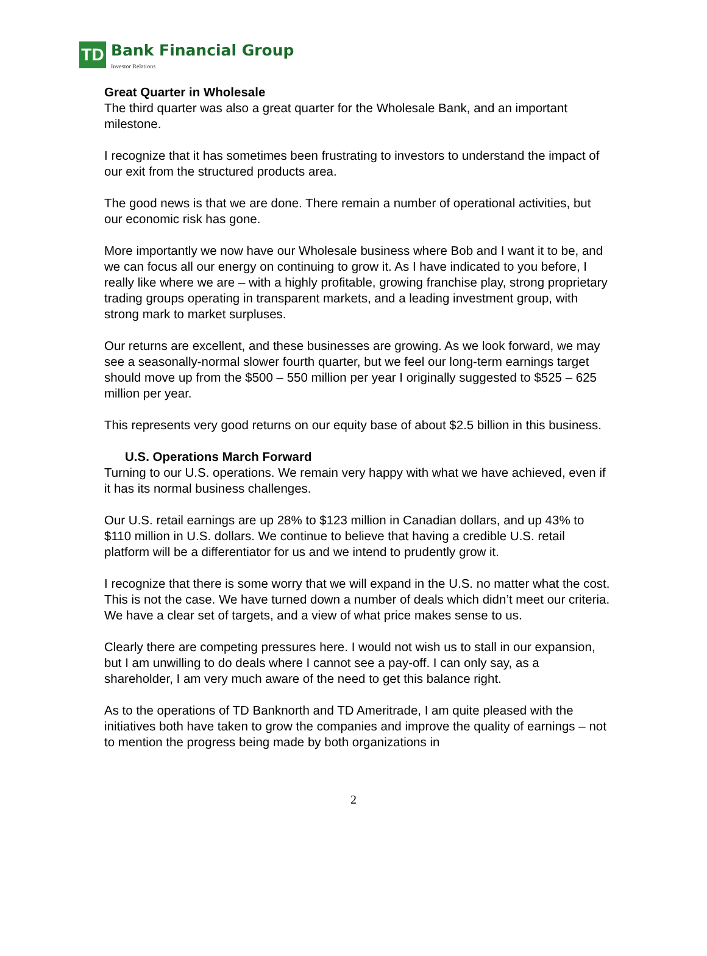TD Bank Financial Group
Investor Relations
Great Quarter in Wholesale
The third quarter was also a great quarter for the Wholesale Bank, and an important milestone.
I recognize that it has sometimes been frustrating to investors to understand the impact of our exit from the structured products area.
The good news is that we are done. There remain a number of operational activities, but our economic risk has gone.
More importantly we now have our Wholesale business where Bob and I want it to be, and we can focus all our energy on continuing to grow it. As I have indicated to you before, I really like where we are – with a highly profitable, growing franchise play, strong proprietary trading groups operating in transparent markets, and a leading investment group, with strong mark to market surpluses.
Our returns are excellent, and these businesses are growing. As we look forward, we may see a seasonally-normal slower fourth quarter, but we feel our long-term earnings target should move up from the $500 – 550 million per year I originally suggested to $525 – 625 million per year.
This represents very good returns on our equity base of about $2.5 billion in this business.
U.S. Operations March Forward
Turning to our U.S. operations. We remain very happy with what we have achieved, even if it has its normal business challenges.
Our U.S. retail earnings are up 28% to $123 million in Canadian dollars, and up 43% to $110 million in U.S. dollars. We continue to believe that having a credible U.S. retail platform will be a differentiator for us and we intend to prudently grow it.
I recognize that there is some worry that we will expand in the U.S. no matter what the cost. This is not the case. We have turned down a number of deals which didn’t meet our criteria. We have a clear set of targets, and a view of what price makes sense to us.
Clearly there are competing pressures here. I would not wish us to stall in our expansion, but I am unwilling to do deals where I cannot see a pay-off. I can only say, as a shareholder, I am very much aware of the need to get this balance right.
As to the operations of TD Banknorth and TD Ameritrade, I am quite pleased with the initiatives both have taken to grow the companies and improve the quality of earnings – not to mention the progress being made by both organizations in
2